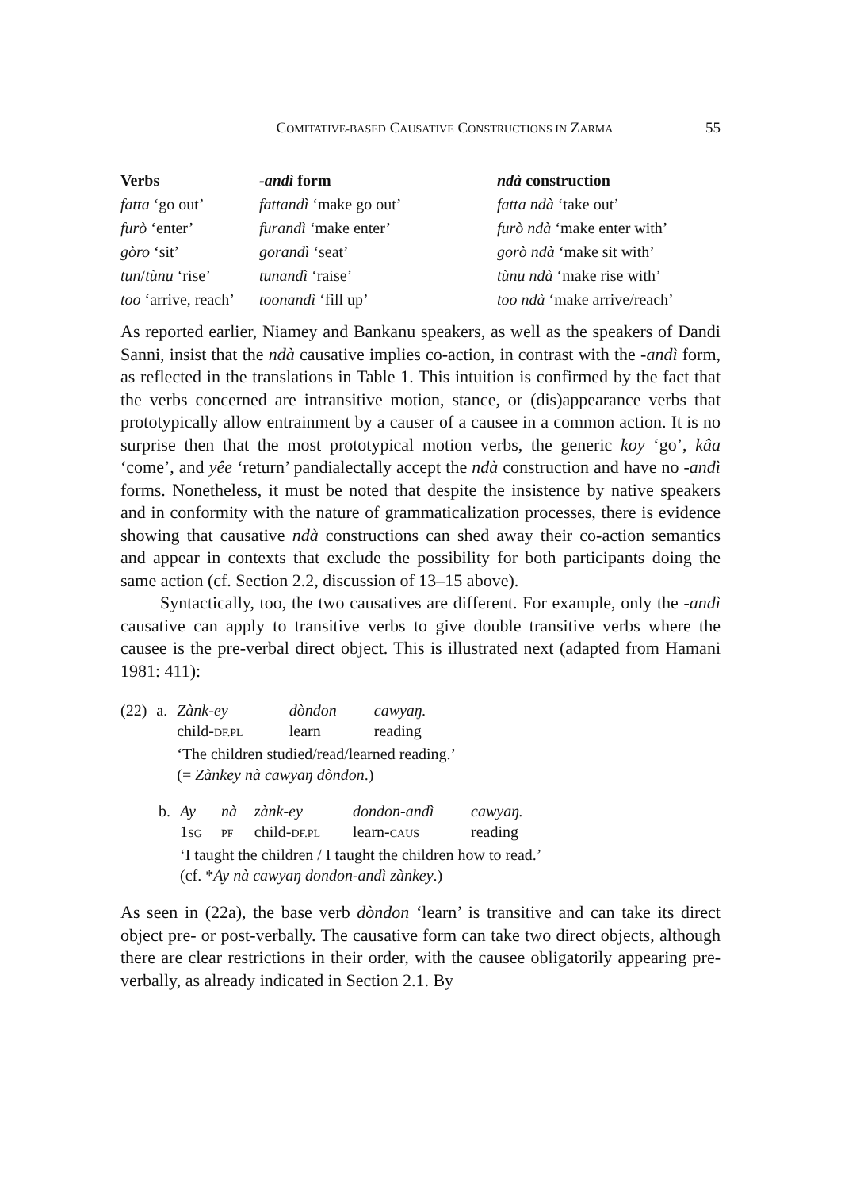COMITATIVE-BASED CAUSATIVE CONSTRUCTIONS IN ZARMA 55
| Verbs | -andì form | ndà construction |
| --- | --- | --- |
| fatta ‘go out’ | fattandì ‘make go out’ | fatta ndà ‘take out’ |
| furò ‘enter’ | furandì ‘make enter’ | furò ndà ‘make enter with’ |
| gòro ‘sit’ | gorandì ‘seat’ | gorò ndà ‘make sit with’ |
| tun / tùnu ‘rise’ | tunandì ‘raise’ | tùnu ndà ‘make rise with’ |
| too ‘arrive, reach’ | toonandì ‘fill up’ | too ndà ‘make arrive/reach’ |
As reported earlier, Niamey and Bankanu speakers, as well as the speakers of Dandi Sanni, insist that the ndà causative implies co-action, in contrast with the -andì form, as reflected in the translations in Table 1. This intuition is confirmed by the fact that the verbs concerned are intransitive motion, stance, or (dis)appearance verbs that prototypically allow entrainment by a causer of a causee in a common action. It is no surprise then that the most prototypical motion verbs, the generic koy ‘go’, kâa ‘come’, and yêe ‘return’ pandialectally accept the ndà construction and have no -andì forms. Nonetheless, it must be noted that despite the insistence by native speakers and in conformity with the nature of grammaticalization processes, there is evidence showing that causative ndà constructions can shed away their co-action semantics and appear in contexts that exclude the possibility for both participants doing the same action (cf. Section 2.2, discussion of 13–15 above).
Syntactically, too, the two causatives are different. For example, only the -andì causative can apply to transitive verbs to give double transitive verbs where the causee is the pre-verbal direct object. This is illustrated next (adapted from Hamani 1981: 411):
| (22) | a. | Zànk-ey | dòndon | cawyaŋ. |
| | | child- DF.PL | learn | reading |
| | | ‘The children studied/read/learned reading.’ (= Zànkey nà cawyaŋ dòndon .) | | |
| b. | Ay | nà | zànk-ey | dondon-andì | cawyaŋ. |
| | 1 SG | PF | child- DF.PL | learn- CAUS | reading |
| | ‘I taught the children / I taught the children how to read.’ (cf. * Ay nà cawyaŋ dondon-andì zànkey .) | | | | |
As seen in (22a), the base verb dòndon ‘learn’ is transitive and can take its direct object pre- or post-verbally. The causative form can take two direct objects, although there are clear restrictions in their order, with the causee obligatorily appearing pre-verbally, as already indicated in Section 2.1. By